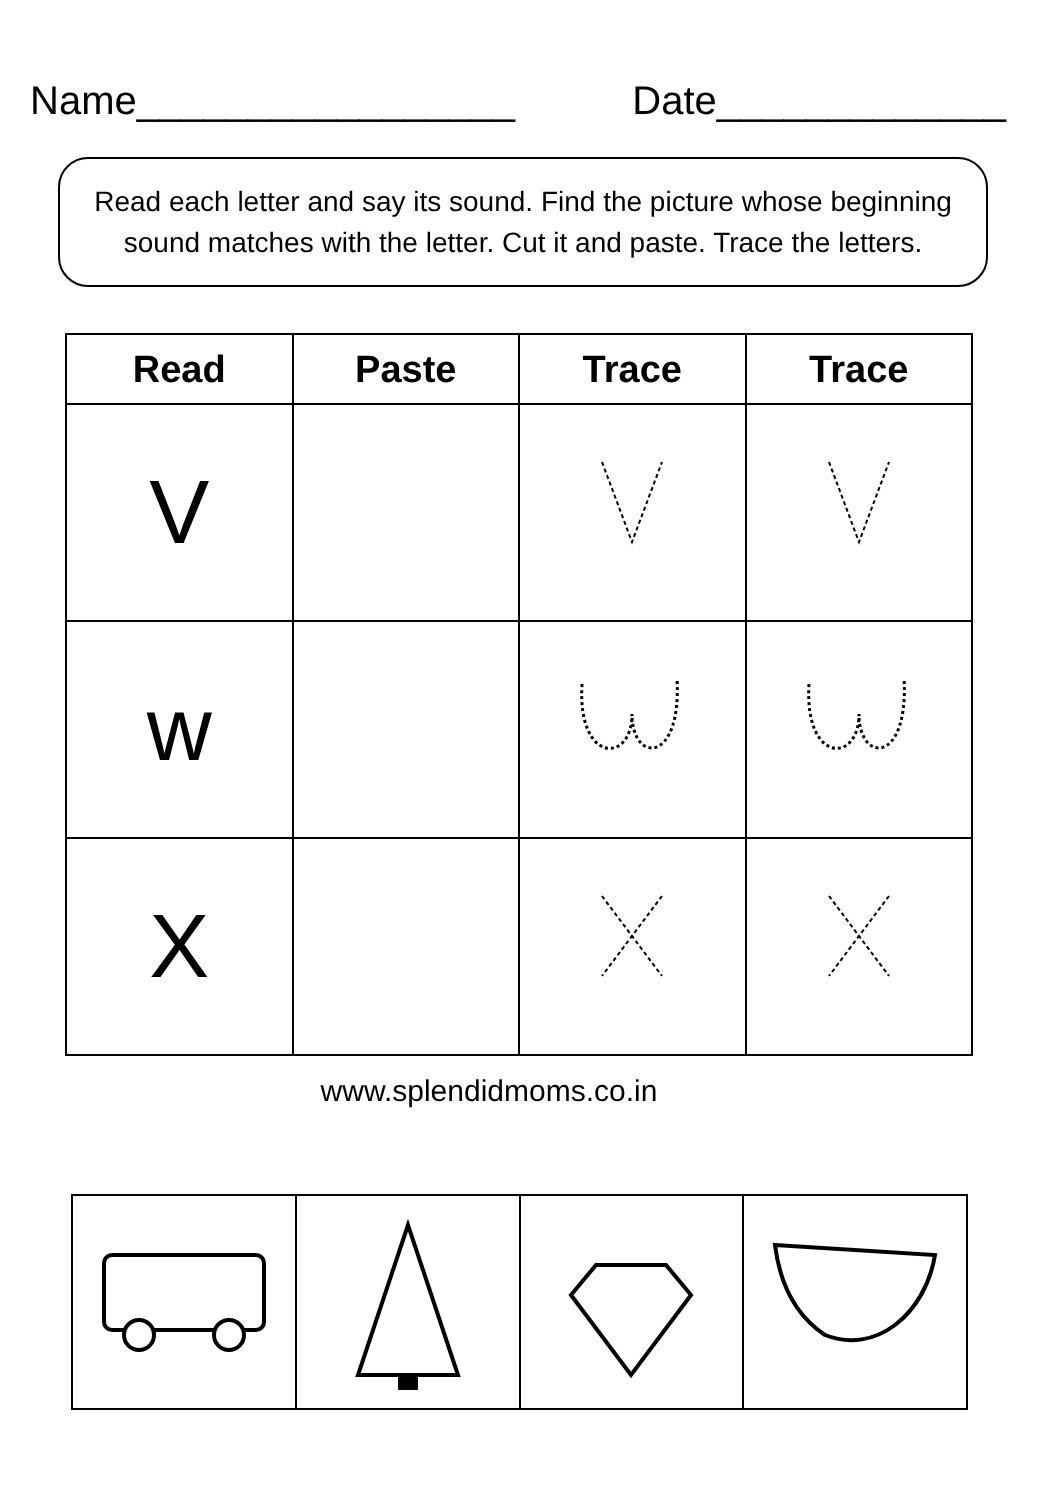Name_________________ Date_____________
Read each letter and say its sound. Find the picture whose beginning sound matches with the letter. Cut it and paste. Trace the letters.
| Read | Paste | Trace | Trace |
| --- | --- | --- | --- |
| V | | | |
| w | | | |
| X | | | |
www.splendidmoms.co.in